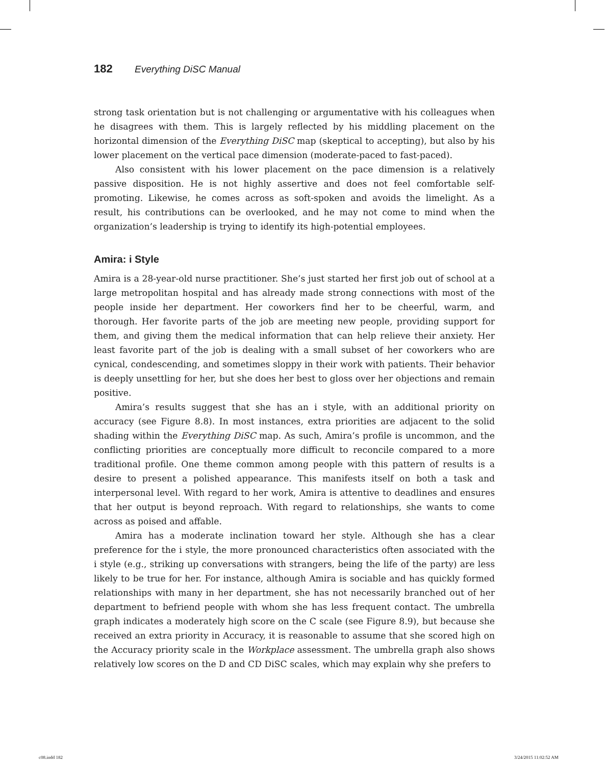182 Everything DiSC Manual
strong task orientation but is not challenging or argumentative with his colleagues when he disagrees with them. This is largely reflected by his middling placement on the horizontal dimension of the Everything DiSC map (skeptical to accepting), but also by his lower placement on the vertical pace dimension (moderate-paced to fast-paced).
Also consistent with his lower placement on the pace dimension is a relatively passive disposition. He is not highly assertive and does not feel comfortable self-promoting. Likewise, he comes across as soft-spoken and avoids the limelight. As a result, his contributions can be overlooked, and he may not come to mind when the organization’s leadership is trying to identify its high-potential employees.
Amira: i Style
Amira is a 28-year-old nurse practitioner. She’s just started her first job out of school at a large metropolitan hospital and has already made strong connections with most of the people inside her department. Her coworkers find her to be cheerful, warm, and thorough. Her favorite parts of the job are meeting new people, providing support for them, and giving them the medical information that can help relieve their anxiety. Her least favorite part of the job is dealing with a small subset of her coworkers who are cynical, condescending, and sometimes sloppy in their work with patients. Their behavior is deeply unsettling for her, but she does her best to gloss over her objections and remain positive.
Amira’s results suggest that she has an i style, with an additional priority on accuracy (see Figure 8.8). In most instances, extra priorities are adjacent to the solid shading within the Everything DiSC map. As such, Amira’s profile is uncommon, and the conflicting priorities are conceptually more difficult to reconcile compared to a more traditional profile. One theme common among people with this pattern of results is a desire to present a polished appearance. This manifests itself on both a task and interpersonal level. With regard to her work, Amira is attentive to deadlines and ensures that her output is beyond reproach. With regard to relationships, she wants to come across as poised and affable.
Amira has a moderate inclination toward her style. Although she has a clear preference for the i style, the more pronounced characteristics often associated with the i style (e.g., striking up conversations with strangers, being the life of the party) are less likely to be true for her. For instance, although Amira is sociable and has quickly formed relationships with many in her department, she has not necessarily branched out of her department to befriend people with whom she has less frequent contact. The umbrella graph indicates a moderately high score on the C scale (see Figure 8.9), but because she received an extra priority in Accuracy, it is reasonable to assume that she scored high on the Accuracy priority scale in the Workplace assessment. The umbrella graph also shows relatively low scores on the D and CD DiSC scales, which may explain why she prefers to
c08.indd 182 3/24/2015 11:02:52 AM